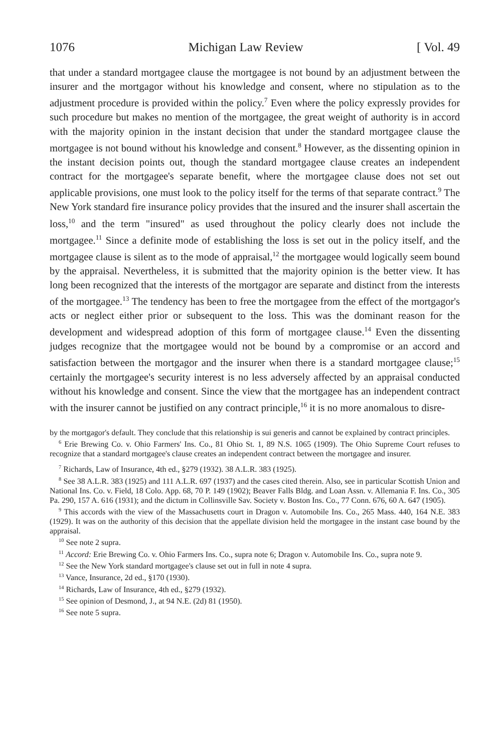1076 Michigan Law Review [ Vol. 49
that under a standard mortgagee clause the mortgagee is not bound by an adjustment between the insurer and the mortgagor without his knowledge and consent, where no stipulation as to the adjustment procedure is provided within the policy.<sup>7</sup> Even where the policy expressly provides for such procedure but makes no mention of the mortgagee, the great weight of authority is in accord with the majority opinion in the instant decision that under the standard mortgagee clause the mortgagee is not bound without his knowledge and consent.<sup>8</sup> However, as the dissenting opinion in the instant decision points out, though the standard mortgagee clause creates an independent contract for the mortgagee's separate benefit, where the mortgagee clause does not set out applicable provisions, one must look to the policy itself for the terms of that separate contract.<sup>9</sup> The New York standard fire insurance policy provides that the insured and the insurer shall ascertain the loss,<sup>10</sup> and the term "insured" as used throughout the policy clearly does not include the mortgagee.<sup>11</sup> Since a definite mode of establishing the loss is set out in the policy itself, and the mortgagee clause is silent as to the mode of appraisal,<sup>12</sup> the mortgagee would logically seem bound by the appraisal. Nevertheless, it is submitted that the majority opinion is the better view. It has long been recognized that the interests of the mortgagor are separate and distinct from the interests of the mortgagee.<sup>13</sup> The tendency has been to free the mortgagee from the effect of the mortgagor's acts or neglect either prior or subsequent to the loss. This was the dominant reason for the development and widespread adoption of this form of mortgagee clause.<sup>14</sup> Even the dissenting judges recognize that the mortgagee would not be bound by a compromise or an accord and satisfaction between the mortgagor and the insurer when there is a standard mortgagee clause;<sup>15</sup> certainly the mortgagee's security interest is no less adversely affected by an appraisal conducted without his knowledge and consent. Since the view that the mortgagee has an independent contract with the insurer cannot be justified on any contract principle,<sup>16</sup> it is no more anomalous to disre-
by the mortgagor's default. They conclude that this relationship is sui generis and cannot be explained by contract principles.
<sup>6</sup> Erie Brewing Co. v. Ohio Farmers' Ins. Co., 81 Ohio St. 1, 89 N.S. 1065 (1909). The Ohio Supreme Court refuses to recognize that a standard mortgagee's clause creates an independent contract between the mortgagee and insurer.
<sup>7</sup> Richards, Law of Insurance, 4th ed., §279 (1932). 38 A.L.R. 383 (1925).
<sup>8</sup> See 38 A.L.R. 383 (1925) and 111 A.L.R. 697 (1937) and the cases cited therein. Also, see in particular Scottish Union and National Ins. Co. v. Field, 18 Colo. App. 68, 70 P. 149 (1902); Beaver Falls Bldg. and Loan Assn. v. Allemania F. Ins. Co., 305 Pa. 290, 157 A. 616 (1931); and the dictum in Collinsville Sav. Society v. Boston Ins. Co., 77 Conn. 676, 60 A. 647 (1905).
<sup>9</sup> This accords with the view of the Massachusetts court in Dragon v. Automobile Ins. Co., 265 Mass. 440, 164 N.E. 383 (1929). It was on the authority of this decision that the appellate division held the mortgagee in the instant case bound by the appraisal.
<sup>10</sup> See note 2 supra.
<sup>11</sup> Accord: Erie Brewing Co. v. Ohio Farmers Ins. Co., supra note 6; Dragon v. Automobile Ins. Co., supra note 9.
<sup>12</sup> See the New York standard mortgagee's clause set out in full in note 4 supra.
<sup>13</sup> Vance, Insurance, 2d ed., §170 (1930).
<sup>14</sup> Richards, Law of Insurance, 4th ed., §279 (1932).
<sup>15</sup> See opinion of Desmond, J., at 94 N.E. (2d) 81 (1950).
<sup>16</sup> See note 5 supra.